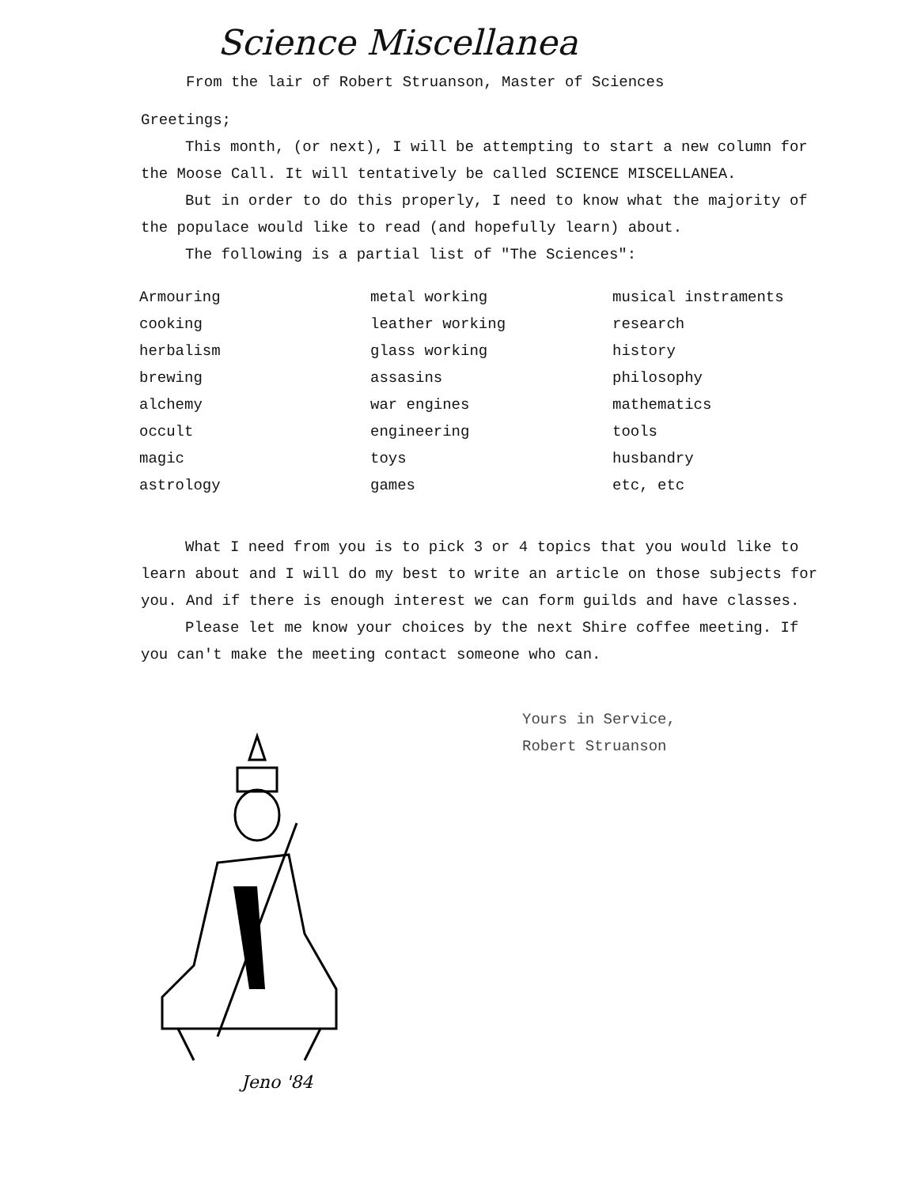Science Miscellanea
From the lair of Robert Struanson, Master of Sciences
Greetings;
This month, (or next), I will be attempting to start a new column for the Moose Call. It will tentatively be called SCIENCE MISCELLANEA.
But in order to do this properly, I need to know what the majority of the populace would like to read (and hopefully learn) about.
The following is a partial list of "The Sciences":
| Armouring | metal working | musical instraments |
| cooking | leather working | research |
| herbalism | glass working | history |
| brewing | assasins | philosophy |
| alchemy | war engines | mathematics |
| occult | engineering | tools |
| magic | toys | husbandry |
| astrology | games | etc, etc |
What I need from you is to pick 3 or 4 topics that you would like to learn about and I will do my best to write an article on those subjects for you. And if there is enough interest we can form guilds and have classes.
Please let me know your choices by the next Shire coffee meeting. If you can't make the meeting contact someone who can.
Yours in Service,
Robert Struanson
Jeno '84